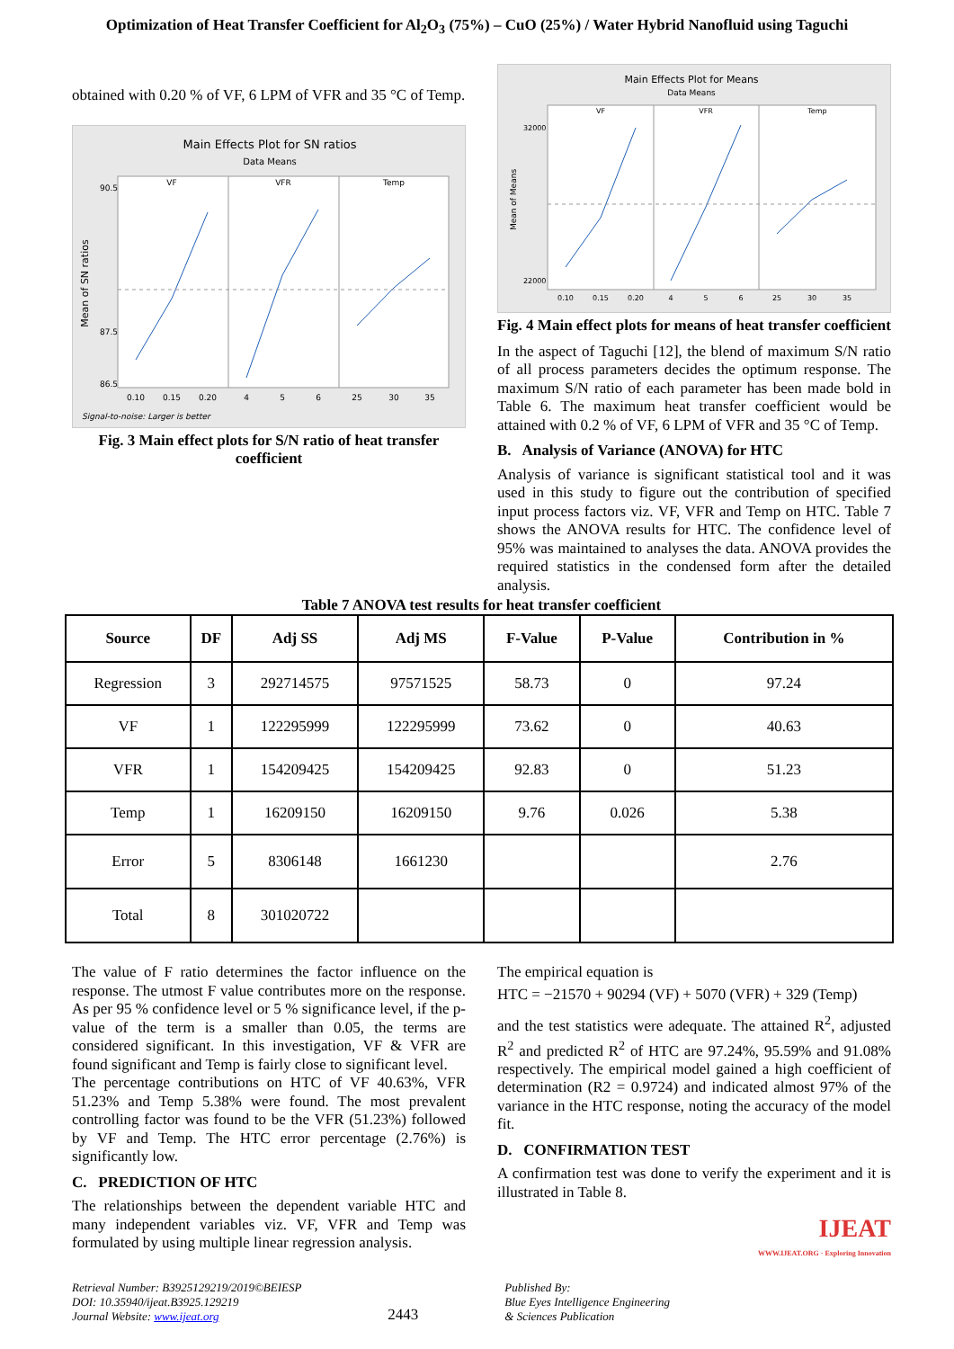Optimization of Heat Transfer Coefficient for Al<sub>2</sub>O<sub>3</sub> (75%) – CuO (25%) / Water Hybrid Nanofluid using Taguchi
obtained with 0.20 % of VF, 6 LPM of VFR and 35 °C of Temp.
Main Effects Plot for SN ratios
Data Means
VF
VFR
Temp
Mean of SN ratios
90.5
87.5
86.5
0.10
0.15
0.20
4
5
6
25
30
35
Signal-to-noise: Larger is better
Fig. 3 Main effect plots for S/N ratio of heat transfer coefficient
Main Effects Plot for Means
Data Means
VF
VFR
Temp
Mean of Means
32000
22000
0.10
0.15
0.20
4
5
6
25
30
35
Fig. 4 Main effect plots for means of heat transfer coefficient
In the aspect of Taguchi [12], the blend of maximum S/N ratio of all process parameters decides the optimum response. The maximum S/N ratio of each parameter has been made bold in Table 6. The maximum heat transfer coefficient would be attained with 0.2 % of VF, 6 LPM of VFR and 35 °C of Temp.
B. Analysis of Variance (ANOVA) for HTC
Analysis of variance is significant statistical tool and it was used in this study to figure out the contribution of specified input process factors viz. VF, VFR and Temp on HTC. Table 7 shows the ANOVA results for HTC. The confidence level of 95% was maintained to analyses the data. ANOVA provides the required statistics in the condensed form after the detailed analysis.
Table 7 ANOVA test results for heat transfer coefficient
| Source | DF | Adj SS | Adj MS | F-Value | P-Value | Contribution in % |
| --- | --- | --- | --- | --- | --- | --- |
| Regression | 3 | 292714575 | 97571525 | 58.73 | 0 | 97.24 |
| VF | 1 | 122295999 | 122295999 | 73.62 | 0 | 40.63 |
| VFR | 1 | 154209425 | 154209425 | 92.83 | 0 | 51.23 |
| Temp | 1 | 16209150 | 16209150 | 9.76 | 0.026 | 5.38 |
| Error | 5 | 8306148 | 1661230 | | | 2.76 |
| Total | 8 | 301020722 | | | | |
The value of F ratio determines the factor influence on the response. The utmost F value contributes more on the response. As per 95 % confidence level or 5 % significance level, if the p-value of the term is a smaller than 0.05, the terms are considered significant. In this investigation, VF & VFR are found significant and Temp is fairly close to significant level.
The percentage contributions on HTC of VF 40.63%, VFR 51.23% and Temp 5.38% were found. The most prevalent controlling factor was found to be the VFR (51.23%) followed by VF and Temp. The HTC error percentage (2.76%) is significantly low.
C. PREDICTION OF HTC
The relationships between the dependent variable HTC and many independent variables viz. VF, VFR and Temp was formulated by using multiple linear regression analysis.
The empirical equation is
HTC = −21570 + 90294 (VF) + 5070 (VFR) + 329 (Temp)
and the test statistics were adequate. The attained R<sup>2</sup>, adjusted R<sup>2</sup> and predicted R<sup>2</sup> of HTC are 97.24%, 95.59% and 91.08% respectively. The empirical model gained a high coefficient of determination (R2 = 0.9724) and indicated almost 97% of the variance in the HTC response, noting the accuracy of the model fit.
D. CONFIRMATION TEST
A confirmation test was done to verify the experiment and it is illustrated in Table 8.
IJEAT
WWW.IJEAT.ORG · Exploring Innovation
Retrieval Number: B3925129219/2019©BEIESP
DOI: 10.35940/ijeat.B3925.129219
Journal Website: www.ijeat.org
2443
Published By:
Blue Eyes Intelligence Engineering
& Sciences Publication